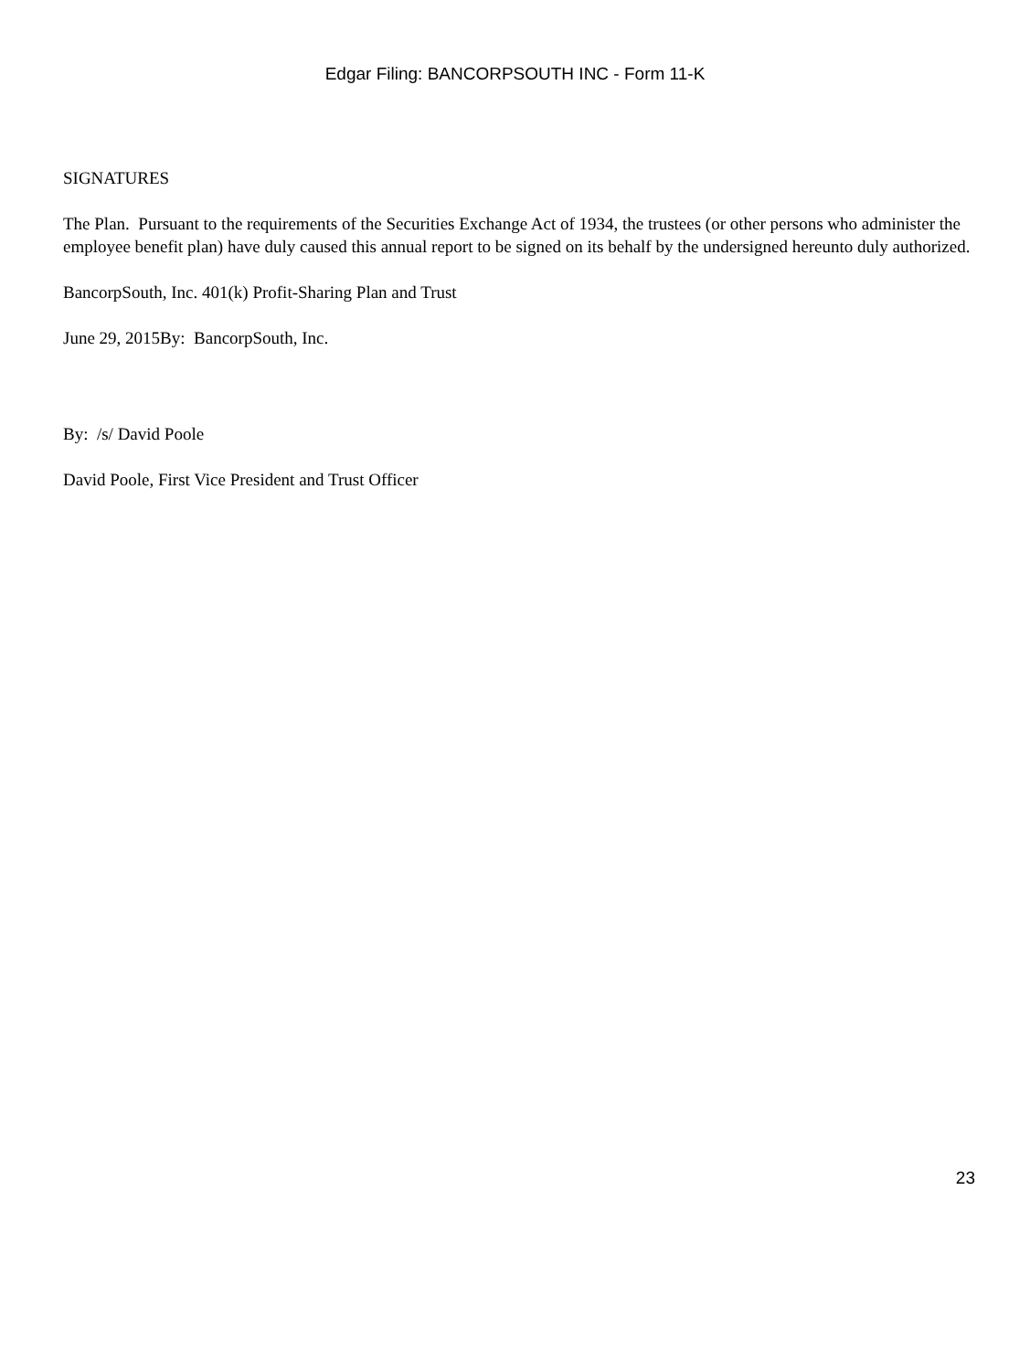Edgar Filing: BANCORPSOUTH INC - Form 11-K
SIGNATURES
The Plan. Pursuant to the requirements of the Securities Exchange Act of 1934, the trustees (or other persons who administer the employee benefit plan) have duly caused this annual report to be signed on its behalf by the undersigned hereunto duly authorized.
BancorpSouth, Inc. 401(k) Profit-Sharing Plan and Trust
June 29, 2015By: BancorpSouth, Inc.
By: /s/ David Poole
David Poole, First Vice President and Trust Officer
23